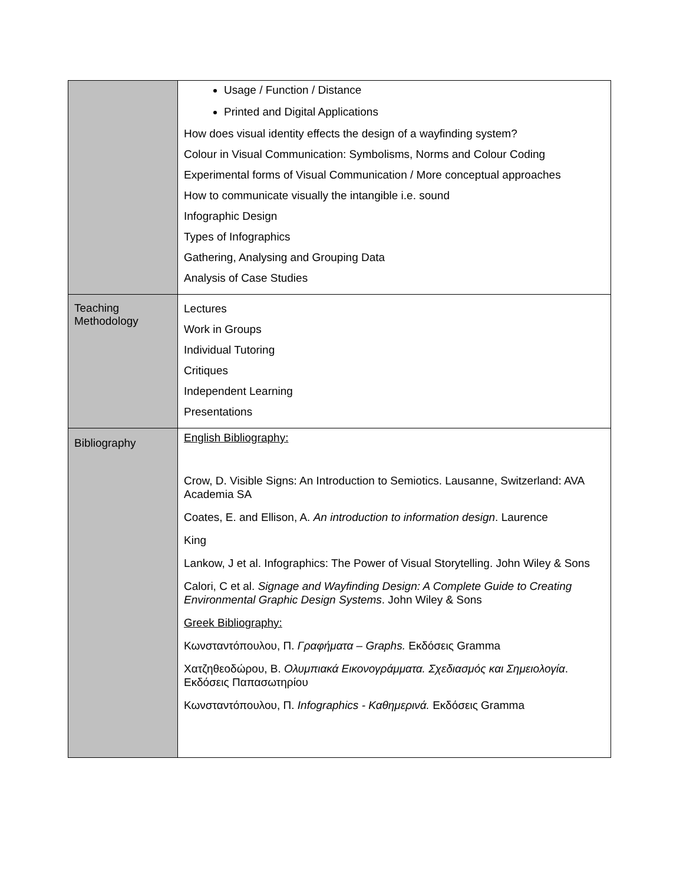| | Usage / Function / Distance Printed and Digital Applications How does visual identity effects the design of a wayfinding system? Colour in Visual Communication: Symbolisms, Norms and Colour Coding Experimental forms of Visual Communication / More conceptual approaches How to communicate visually the intangible i.e. sound Infographic Design Types of Infographics Gathering, Analysing and Grouping Data Analysis of Case Studies |
| Teaching Methodology | Lectures Work in Groups Individual Tutoring Critiques Independent Learning Presentations |
| Bibliography | English Bibliography: Crow, D. Visible Signs: An Introduction to Semiotics. Lausanne, Switzerland: AVA Academia SA Coates, E. and Ellison, A. An introduction to information design . Laurence King Lankow, J et al. Infographics: The Power of Visual Storytelling. John Wiley & Sons Calori, C et al. Signage and Wayfinding Design: A Complete Guide to Creating Environmental Graphic Design Systems . John Wiley & Sons Greek Bibliography: Κωνσταντόπουλου, Π. Γραφήματα – Graphs. Εκδόσεις Gramma Χατζηθεοδώρου, Β. Ολυμπιακά Εικονογράμματα. Σχεδιασμός και Σημειολογία . Εκδόσεις Παπασωτηρίου Κωνσταντόπουλου, Π. Infographics - Καθημερινά. Εκδόσεις Gramma |